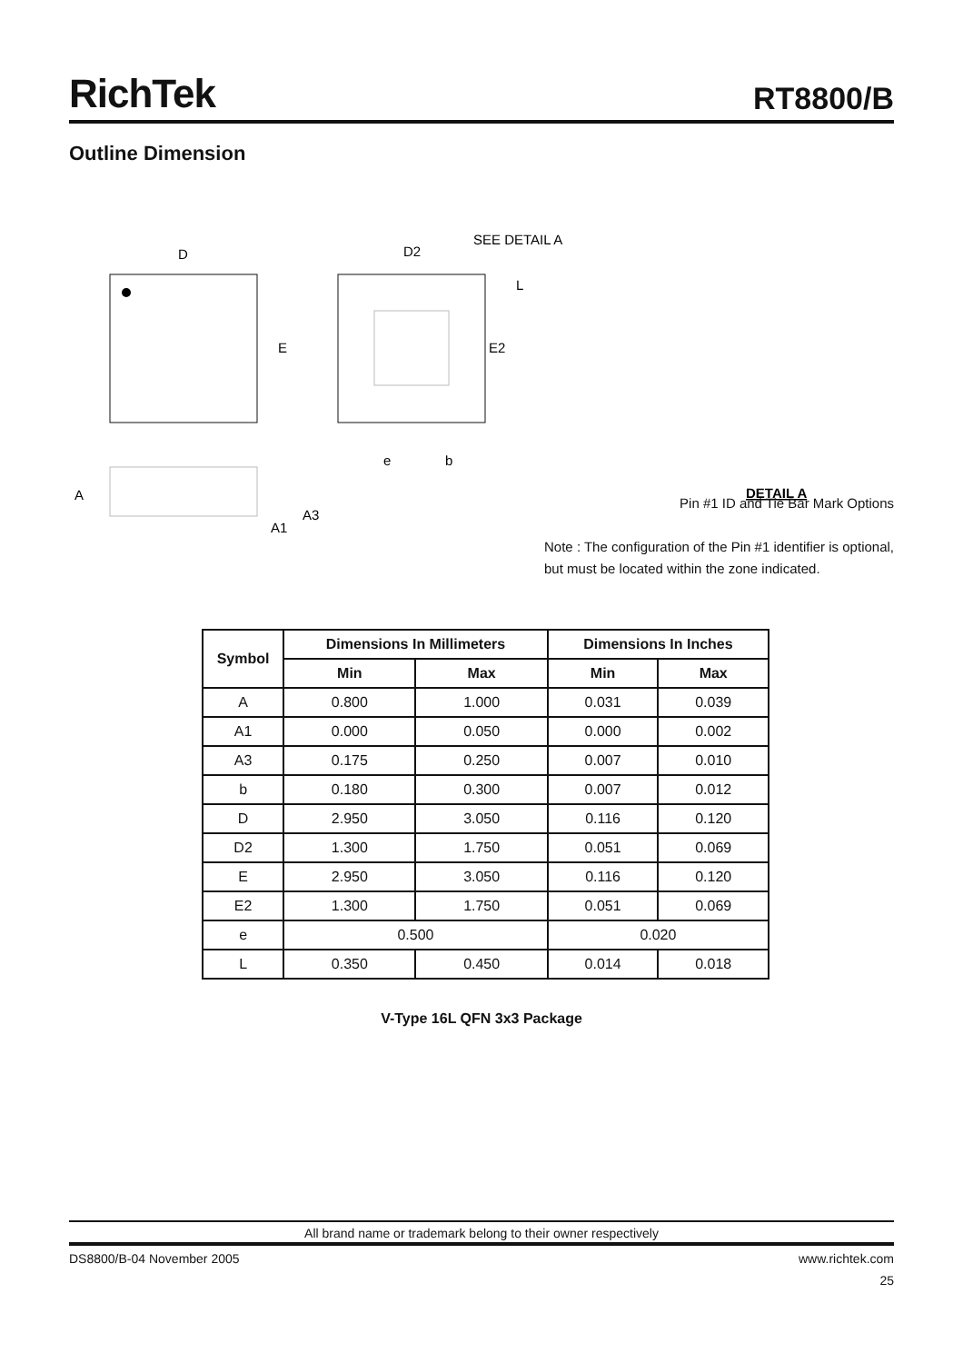RichTek
RT8800/B
Outline Dimension
D
E
D2
SEE DETAIL A
L
E2
e
b
A
A3
A1
DETAIL A
Pin #1 ID and Tie Bar Mark Options
Note : The configuration of the Pin #1 identifier is optional,
but must be located within the zone indicated.
| Symbol | Dimensions In Millimeters | | Dimensions In Inches | |
| --- | --- | --- | --- | --- |
| | Min | Max | Min | Max |
| A | 0.800 | 1.000 | 0.031 | 0.039 |
| A1 | 0.000 | 0.050 | 0.000 | 0.002 |
| A3 | 0.175 | 0.250 | 0.007 | 0.010 |
| b | 0.180 | 0.300 | 0.007 | 0.012 |
| D | 2.950 | 3.050 | 0.116 | 0.120 |
| D2 | 1.300 | 1.750 | 0.051 | 0.069 |
| E | 2.950 | 3.050 | 0.116 | 0.120 |
| E2 | 1.300 | 1.750 | 0.051 | 0.069 |
| e | 0.500 | | 0.020 | |
| L | 0.350 | 0.450 | 0.014 | 0.018 |
V-Type 16L QFN 3x3 Package
All brand name or trademark belong to their owner respectively
DS8800/B-04 November 2005 www.richtek.com
25